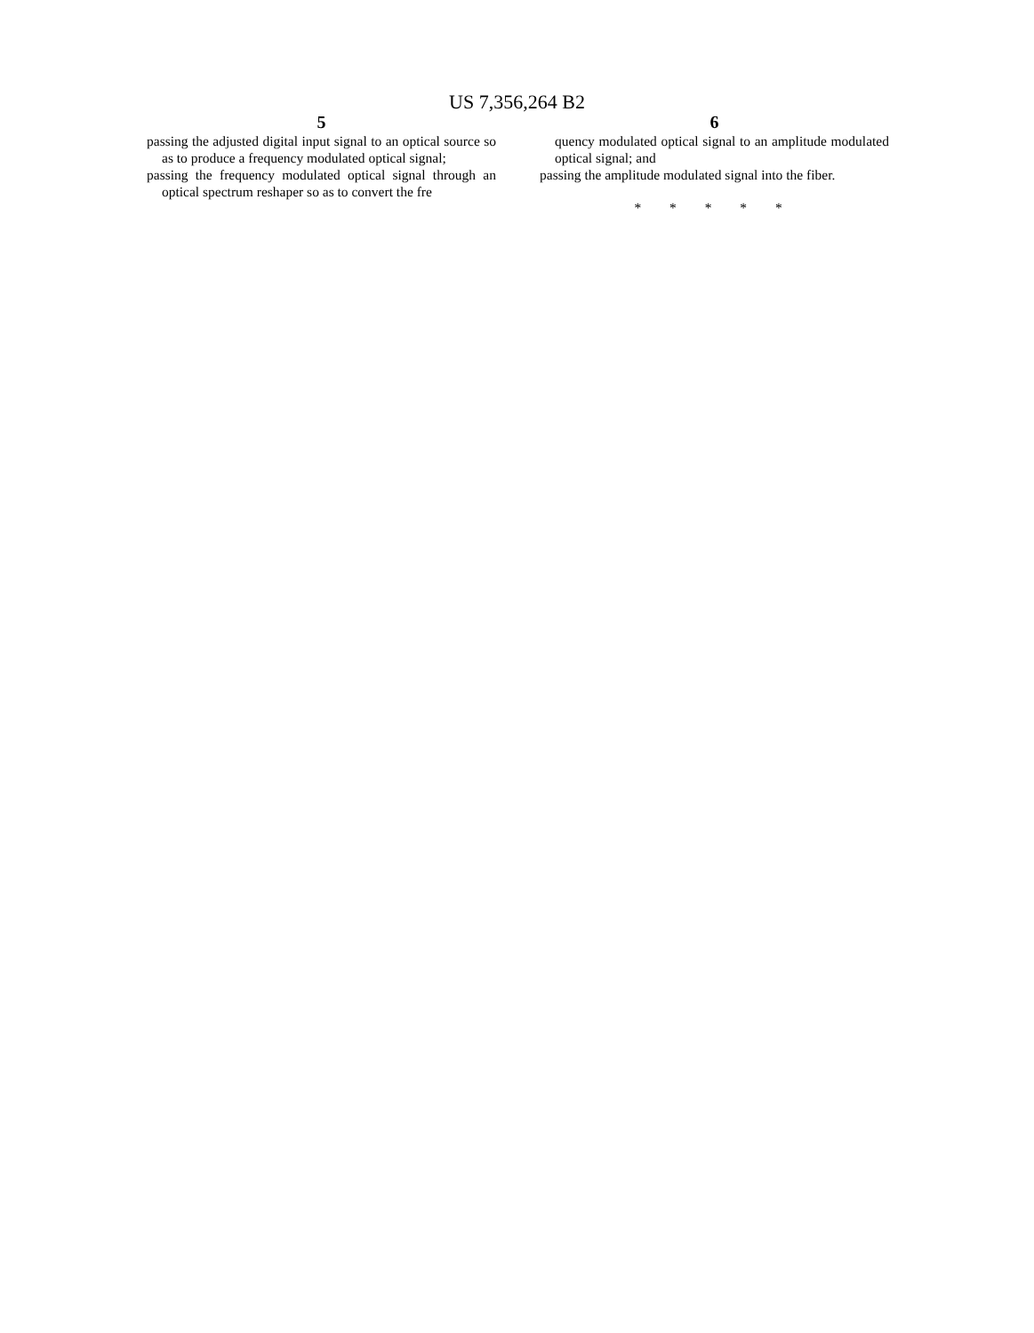US 7,356,264 B2
5
passing the adjusted digital input signal to an optical source so as to produce a frequency modulated optical signal;
passing the frequency modulated optical signal through an optical spectrum reshaper so as to convert the fre
6
quency modulated optical signal to an amplitude modulated optical signal; and
passing the amplitude modulated signal into the fiber.
* * * * *